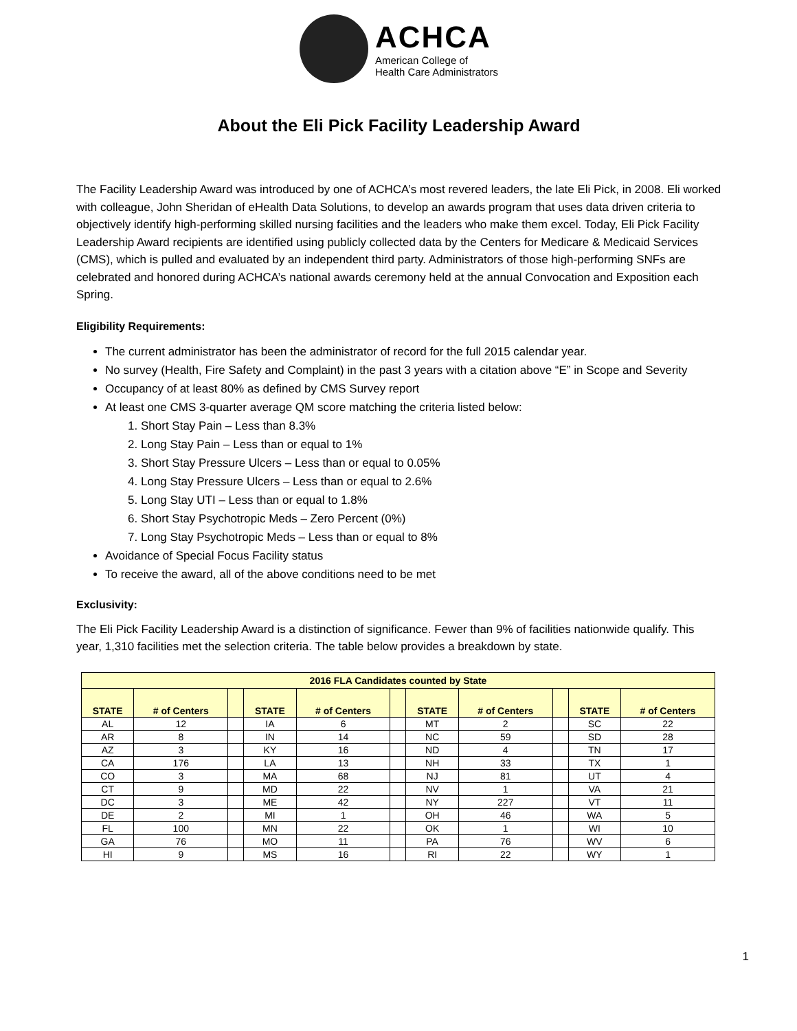ACHCA
American College of
Health Care Administrators
About the Eli Pick Facility Leadership Award
The Facility Leadership Award was introduced by one of ACHCA’s most revered leaders, the late Eli Pick, in 2008. Eli worked with colleague, John Sheridan of eHealth Data Solutions, to develop an awards program that uses data driven criteria to objectively identify high-performing skilled nursing facilities and the leaders who make them excel. Today, Eli Pick Facility Leadership Award recipients are identified using publicly collected data by the Centers for Medicare & Medicaid Services (CMS), which is pulled and evaluated by an independent third party. Administrators of those high-performing SNFs are celebrated and honored during ACHCA’s national awards ceremony held at the annual Convocation and Exposition each Spring.
Eligibility Requirements:
The current administrator has been the administrator of record for the full 2015 calendar year.
No survey (Health, Fire Safety and Complaint) in the past 3 years with a citation above “E” in Scope and Severity
Occupancy of at least 80% as defined by CMS Survey report
At least one CMS 3-quarter average QM score matching the criteria listed below:
1. Short Stay Pain – Less than 8.3%
2. Long Stay Pain – Less than or equal to 1%
3. Short Stay Pressure Ulcers – Less than or equal to 0.05%
4. Long Stay Pressure Ulcers – Less than or equal to 2.6%
5. Long Stay UTI – Less than or equal to 1.8%
6. Short Stay Psychotropic Meds – Zero Percent (0%)
7. Long Stay Psychotropic Meds – Less than or equal to 8%
Avoidance of Special Focus Facility status
To receive the award, all of the above conditions need to be met
Exclusivity:
The Eli Pick Facility Leadership Award is a distinction of significance. Fewer than 9% of facilities nationwide qualify. This year, 1,310 facilities met the selection criteria. The table below provides a breakdown by state.
| 2016 FLA Candidates counted by State | | | | | | | | | | |
| STATE | # of Centers | | STATE | # of Centers | | STATE | # of Centers | | STATE | # of Centers |
| AL | 12 | | IA | 6 | | MT | 2 | | SC | 22 |
| AR | 8 | | IN | 14 | | NC | 59 | | SD | 28 |
| AZ | 3 | | KY | 16 | | ND | 4 | | TN | 17 |
| CA | 176 | | LA | 13 | | NH | 33 | | TX | 1 |
| CO | 3 | | MA | 68 | | NJ | 81 | | UT | 4 |
| CT | 9 | | MD | 22 | | NV | 1 | | VA | 21 |
| DC | 3 | | ME | 42 | | NY | 227 | | VT | 11 |
| DE | 2 | | MI | 1 | | OH | 46 | | WA | 5 |
| FL | 100 | | MN | 22 | | OK | 1 | | WI | 10 |
| GA | 76 | | MO | 11 | | PA | 76 | | WV | 6 |
| HI | 9 | | MS | 16 | | RI | 22 | | WY | 1 |
1